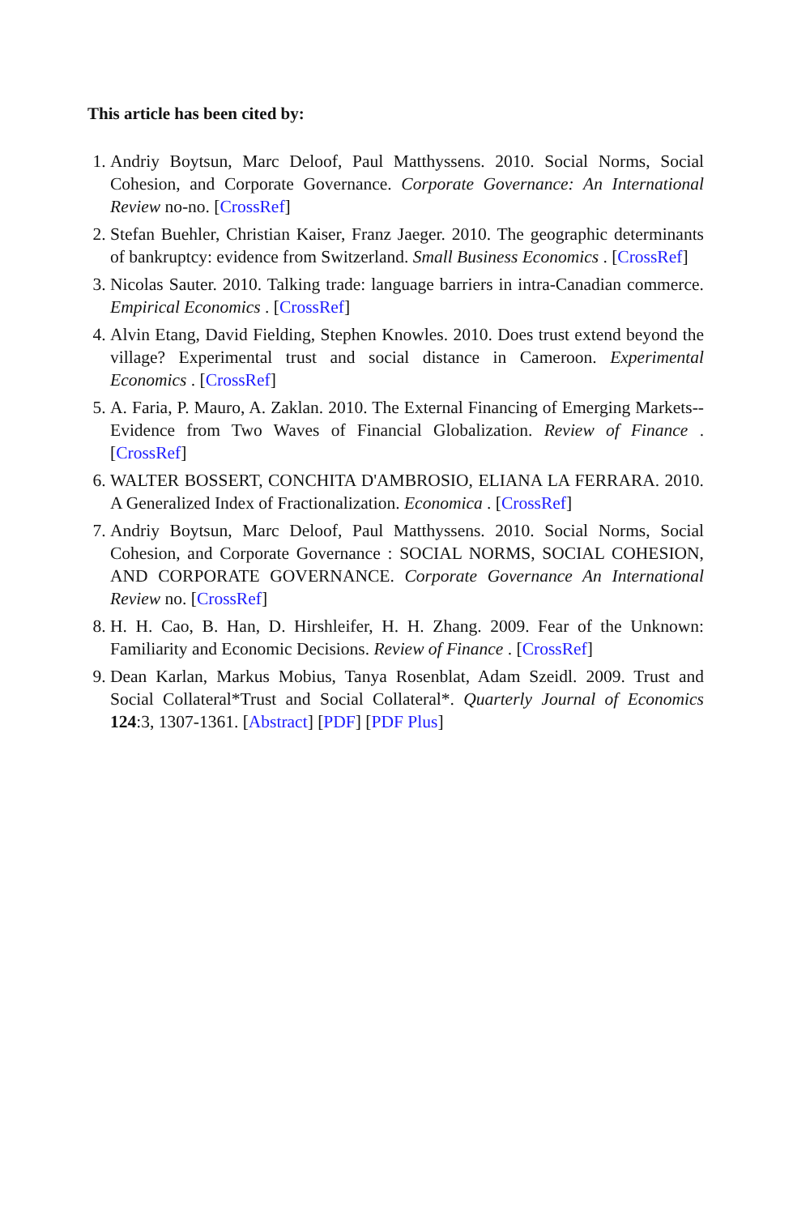This article has been cited by:
1. Andriy Boytsun, Marc Deloof, Paul Matthyssens. 2010. Social Norms, Social Cohesion, and Corporate Governance. Corporate Governance: An International Review no-no. [CrossRef]
2. Stefan Buehler, Christian Kaiser, Franz Jaeger. 2010. The geographic determinants of bankruptcy: evidence from Switzerland. Small Business Economics . [CrossRef]
3. Nicolas Sauter. 2010. Talking trade: language barriers in intra-Canadian commerce. Empirical Economics . [CrossRef]
4. Alvin Etang, David Fielding, Stephen Knowles. 2010. Does trust extend beyond the village? Experimental trust and social distance in Cameroon. Experimental Economics . [CrossRef]
5. A. Faria, P. Mauro, A. Zaklan. 2010. The External Financing of Emerging Markets--Evidence from Two Waves of Financial Globalization. Review of Finance . [CrossRef]
6. WALTER BOSSERT, CONCHITA D'AMBROSIO, ELIANA LA FERRARA. 2010. A Generalized Index of Fractionalization. Economica . [CrossRef]
7. Andriy Boytsun, Marc Deloof, Paul Matthyssens. 2010. Social Norms, Social Cohesion, and Corporate Governance : SOCIAL NORMS, SOCIAL COHESION, AND CORPORATE GOVERNANCE. Corporate Governance An International Review no. [CrossRef]
8. H. H. Cao, B. Han, D. Hirshleifer, H. H. Zhang. 2009. Fear of the Unknown: Familiarity and Economic Decisions. Review of Finance . [CrossRef]
9. Dean Karlan, Markus Mobius, Tanya Rosenblat, Adam Szeidl. 2009. Trust and Social Collateral*Trust and Social Collateral*. Quarterly Journal of Economics 124:3, 1307-1361. [Abstract] [PDF] [PDF Plus]